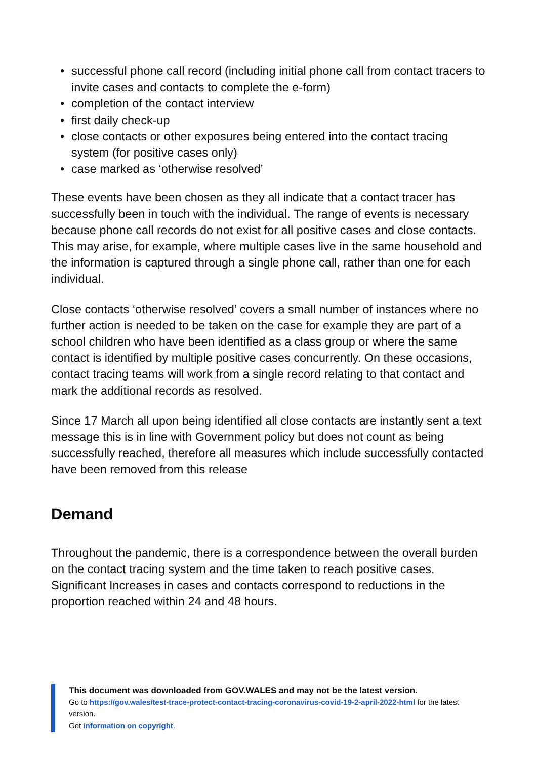• successful phone call record (including initial phone call from contact tracers to invite cases and contacts to complete the e-form)
• completion of the contact interview
• first daily check-up
• close contacts or other exposures being entered into the contact tracing system (for positive cases only)
• case marked as ‘otherwise resolved’
These events have been chosen as they all indicate that a contact tracer has successfully been in touch with the individual. The range of events is necessary because phone call records do not exist for all positive cases and close contacts. This may arise, for example, where multiple cases live in the same household and the information is captured through a single phone call, rather than one for each individual.
Close contacts ‘otherwise resolved’ covers a small number of instances where no further action is needed to be taken on the case for example they are part of a school children who have been identified as a class group or where the same contact is identified by multiple positive cases concurrently. On these occasions, contact tracing teams will work from a single record relating to that contact and mark the additional records as resolved.
Since 17 March all upon being identified all close contacts are instantly sent a text message this is in line with Government policy but does not count as being successfully reached, therefore all measures which include successfully contacted have been removed from this release
Demand
Throughout the pandemic, there is a correspondence between the overall burden on the contact tracing system and the time taken to reach positive cases. Significant Increases in cases and contacts correspond to reductions in the proportion reached within 24 and 48 hours.
This document was downloaded from GOV.WALES and may not be the latest version.
Go to https://gov.wales/test-trace-protect-contact-tracing-coronavirus-covid-19-2-april-2022-html for the latest version.
Get information on copyright.